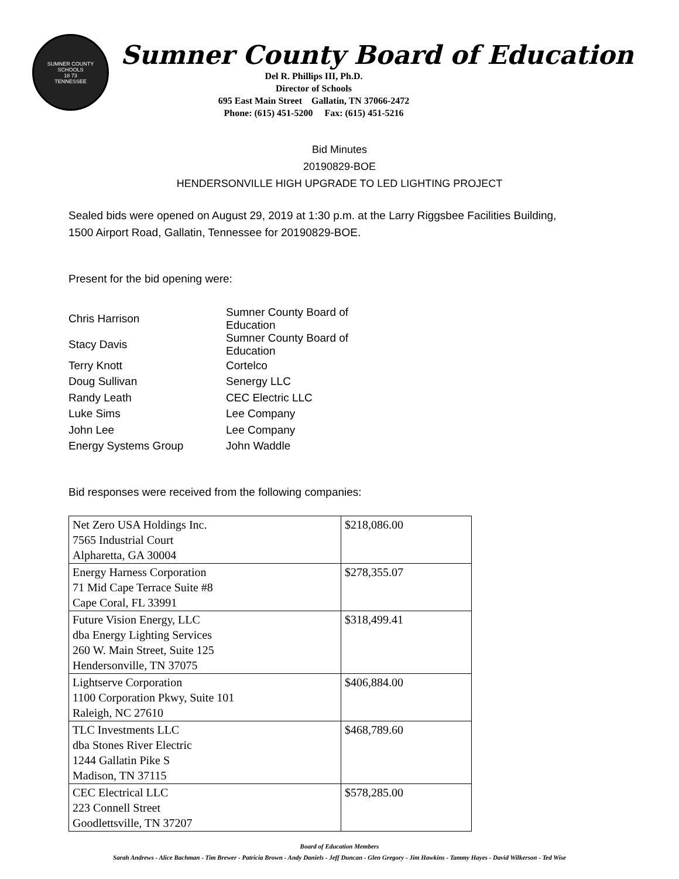SUMNER COUNTY SCHOOLS
18 73
TENNESSEE
Sumner County Board of Education
Del R. Phillips III, Ph.D.
Director of Schools
695 East Main Street Gallatin, TN 37066-2472
Phone: (615) 451-5200 Fax: (615) 451-5216
Bid Minutes
20190829-BOE
HENDERSONVILLE HIGH UPGRADE TO LED LIGHTING PROJECT
Sealed bids were opened on August 29, 2019 at 1:30 p.m. at the Larry Riggsbee Facilities Building,
1500 Airport Road, Gallatin, Tennessee for 20190829-BOE.
Present for the bid opening were:
| Chris Harrison | Sumner County Board of Education |
| Stacy Davis | Sumner County Board of Education |
| Terry Knott | Cortelco |
| Doug Sullivan | Senergy LLC |
| Randy Leath | CEC Electric LLC |
| Luke Sims | Lee Company |
| John Lee | Lee Company |
| Energy Systems Group | John Waddle |
Bid responses were received from the following companies:
| Net Zero USA Holdings Inc. 7565 Industrial Court Alpharetta, GA 30004 | $218,086.00 |
| Energy Harness Corporation 71 Mid Cape Terrace Suite #8 Cape Coral, FL 33991 | $278,355.07 |
| Future Vision Energy, LLC dba Energy Lighting Services 260 W. Main Street, Suite 125 Hendersonville, TN 37075 | $318,499.41 |
| Lightserve Corporation 1100 Corporation Pkwy, Suite 101 Raleigh, NC 27610 | $406,884.00 |
| TLC Investments LLC dba Stones River Electric 1244 Gallatin Pike S Madison, TN 37115 | $468,789.60 |
| CEC Electrical LLC 223 Connell Street Goodlettsville, TN 37207 | $578,285.00 |
Board of Education Members
Sarah Andrews - Alice Bachman - Tim Brewer - Patricia Brown - Andy Daniels - Jeff Duncan - Glen Gregory - Jim Hawkins - Tammy Hayes - David Wilkerson - Ted Wise